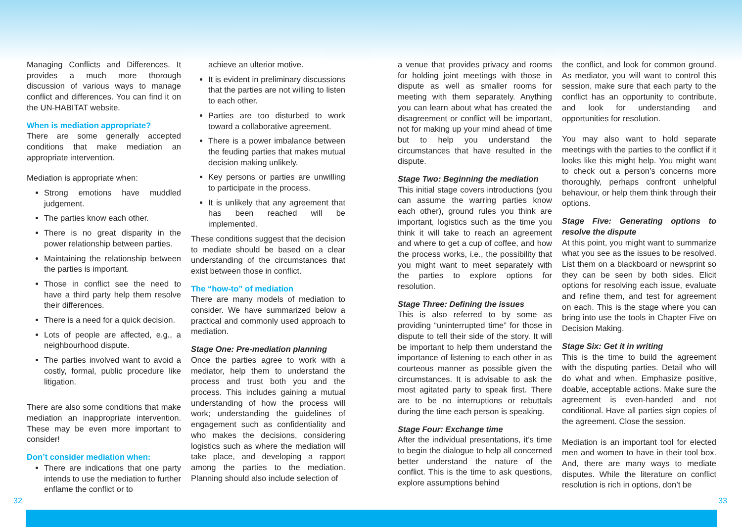Managing Conflicts and Differences. It provides a much more thorough discussion of various ways to manage conflict and differences. You can find it on the UN-HABITAT website.
When is mediation appropriate?
There are some generally accepted conditions that make mediation an appropriate intervention.
Mediation is appropriate when:
Strong emotions have muddled judgement.
The parties know each other.
There is no great disparity in the power relationship between parties.
Maintaining the relationship between the parties is important.
Those in conflict see the need to have a third party help them resolve their differences.
There is a need for a quick decision.
Lots of people are affected, e.g., a neighbourhood dispute.
The parties involved want to avoid a costly, formal, public procedure like litigation.
There are also some conditions that make mediation an inappropriate intervention. These may be even more important to consider!
Don’t consider mediation when:
There are indications that one party intends to use the mediation to further enflame the conflict or to
achieve an ulterior motive.
It is evident in preliminary discussions that the parties are not willing to listen to each other.
Parties are too disturbed to work toward a collaborative agreement.
There is a power imbalance between the feuding parties that makes mutual decision making unlikely.
Key persons or parties are unwilling to participate in the process.
It is unlikely that any agreement that has been reached will be implemented.
These conditions suggest that the decision to mediate should be based on a clear understanding of the circumstances that exist between those in conflict.
The “how-to” of mediation
There are many models of mediation to consider. We have summarized below a practical and commonly used approach to mediation.
Stage One: Pre-mediation planning
Once the parties agree to work with a mediator, help them to understand the process and trust both you and the process. This includes gaining a mutual understanding of how the process will work; understanding the guidelines of engagement such as confidentiality and who makes the decisions, considering logistics such as where the mediation will take place, and developing a rapport among the parties to the mediation. Planning should also include selection of
a venue that provides privacy and rooms for holding joint meetings with those in dispute as well as smaller rooms for meeting with them separately. Anything you can learn about what has created the disagreement or conflict will be important, not for making up your mind ahead of time but to help you understand the circumstances that have resulted in the dispute.
Stage Two: Beginning the mediation
This initial stage covers introductions (you can assume the warring parties know each other), ground rules you think are important, logistics such as the time you think it will take to reach an agreement and where to get a cup of coffee, and how the process works, i.e., the possibility that you might want to meet separately with the parties to explore options for resolution.
Stage Three: Defining the issues
This is also referred to by some as providing “uninterrupted time” for those in dispute to tell their side of the story. It will be important to help them understand the importance of listening to each other in as courteous manner as possible given the circumstances. It is advisable to ask the most agitated party to speak first. There are to be no interruptions or rebuttals during the time each person is speaking.
Stage Four: Exchange time
After the individual presentations, it’s time to begin the dialogue to help all concerned better understand the nature of the conflict. This is the time to ask questions, explore assumptions behind
the conflict, and look for common ground. As mediator, you will want to control this session, make sure that each party to the conflict has an opportunity to contribute, and look for understanding and opportunities for resolution.
You may also want to hold separate meetings with the parties to the conflict if it looks like this might help. You might want to check out a person’s concerns more thoroughly, perhaps confront unhelpful behaviour, or help them think through their options.
Stage Five: Generating options to resolve the dispute
At this point, you might want to summarize what you see as the issues to be resolved. List them on a blackboard or newsprint so they can be seen by both sides. Elicit options for resolving each issue, evaluate and refine them, and test for agreement on each. This is the stage where you can bring into use the tools in Chapter Five on Decision Making.
Stage Six: Get it in writing
This is the time to build the agreement with the disputing parties. Detail who will do what and when. Emphasize positive, doable, acceptable actions. Make sure the agreement is even-handed and not conditional. Have all parties sign copies of the agreement. Close the session.
Mediation is an important tool for elected men and women to have in their tool box. And, there are many ways to mediate disputes. While the literature on conflict resolution is rich in options, don’t be
32 33